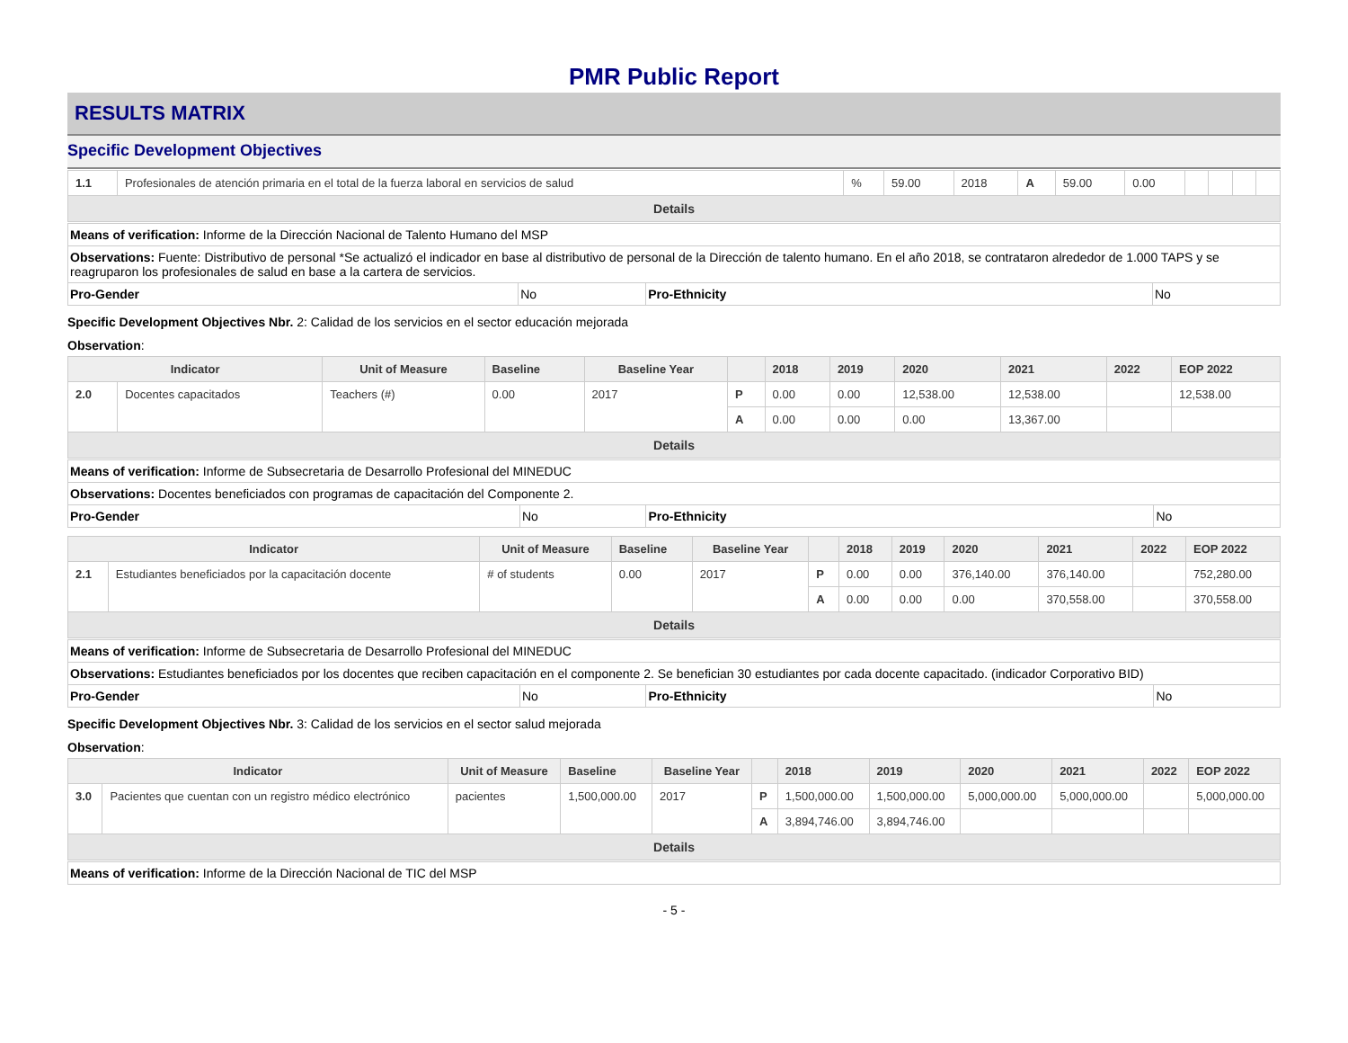PMR Public Report
RESULTS MATRIX
Specific Development Objectives
| 1.1 | Profesionales de atención primaria en el total de la fuerza laboral en servicios de salud | % | 59.00 | 2018 | A | 59.00 | 0.00 | | | | |
| Details | | | | | | | | | | | |
| Means of verification: Informe de la Dirección Nacional de Talento Humano del MSP | | | |
| Observations: Fuente: Distributivo de personal *Se actualizó el indicador en base al distributivo de personal de la Dirección de talento humano. En el año 2018, se contrataron alrededor de 1.000 TAPS y se reagruparon los profesionales de salud en base a la cartera de servicios. | | | |
| Pro-Gender | No | Pro-Ethnicity | No |
Specific Development Objectives Nbr. 2: Calidad de los servicios en el sector educación mejorada
Observation:
| Indicator | | Unit of Measure | Baseline | Baseline Year | | 2018 | 2019 | 2020 | 2021 | 2022 | EOP 2022 |
| --- | --- | --- | --- | --- | --- | --- | --- | --- | --- | --- | --- |
| 2.0 | Docentes capacitados | Teachers (#) | 0.00 | 2017 | P | 0.00 | 0.00 | 12,538.00 | 12,538.00 | | 12,538.00 |
| | | | | | A | 0.00 | 0.00 | 0.00 | 13,367.00 | | |
| Details | | | | | | | | | | | |
| Means of verification: Informe de Subsecretaria de Desarrollo Profesional del MINEDUC | | | |
| Observations: Docentes beneficiados con programas de capacitación del Componente 2. | | | |
| Pro-Gender | No | Pro-Ethnicity | No |
| Indicator | | Unit of Measure | Baseline | Baseline Year | | 2018 | 2019 | 2020 | 2021 | 2022 | EOP 2022 |
| --- | --- | --- | --- | --- | --- | --- | --- | --- | --- | --- | --- |
| 2.1 | Estudiantes beneficiados por la capacitación docente | # of students | 0.00 | 2017 | P | 0.00 | 0.00 | 376,140.00 | 376,140.00 | | 752,280.00 |
| | | | | | A | 0.00 | 0.00 | 0.00 | 370,558.00 | | 370,558.00 |
| Details | | | | | | | | | | | |
| Means of verification: Informe de Subsecretaria de Desarrollo Profesional del MINEDUC | | | |
| Observations: Estudiantes beneficiados por los docentes que reciben capacitación en el componente 2. Se benefician 30 estudiantes por cada docente capacitado. (indicador Corporativo BID) | | | |
| Pro-Gender | No | Pro-Ethnicity | No |
Specific Development Objectives Nbr. 3: Calidad de los servicios en el sector salud mejorada
Observation:
| Indicator | | Unit of Measure | Baseline | Baseline Year | | 2018 | 2019 | 2020 | 2021 | 2022 | EOP 2022 |
| --- | --- | --- | --- | --- | --- | --- | --- | --- | --- | --- | --- |
| 3.0 | Pacientes que cuentan con un registro médico electrónico | pacientes | 1,500,000.00 | 2017 | P | 1,500,000.00 | 1,500,000.00 | 5,000,000.00 | 5,000,000.00 | | 5,000,000.00 |
| | | | | | A | 3,894,746.00 | 3,894,746.00 | | | | |
| Details | | | | | | | | | | | |
| Means of verification: Informe de la Dirección Nacional de TIC del MSP |
- 5 -